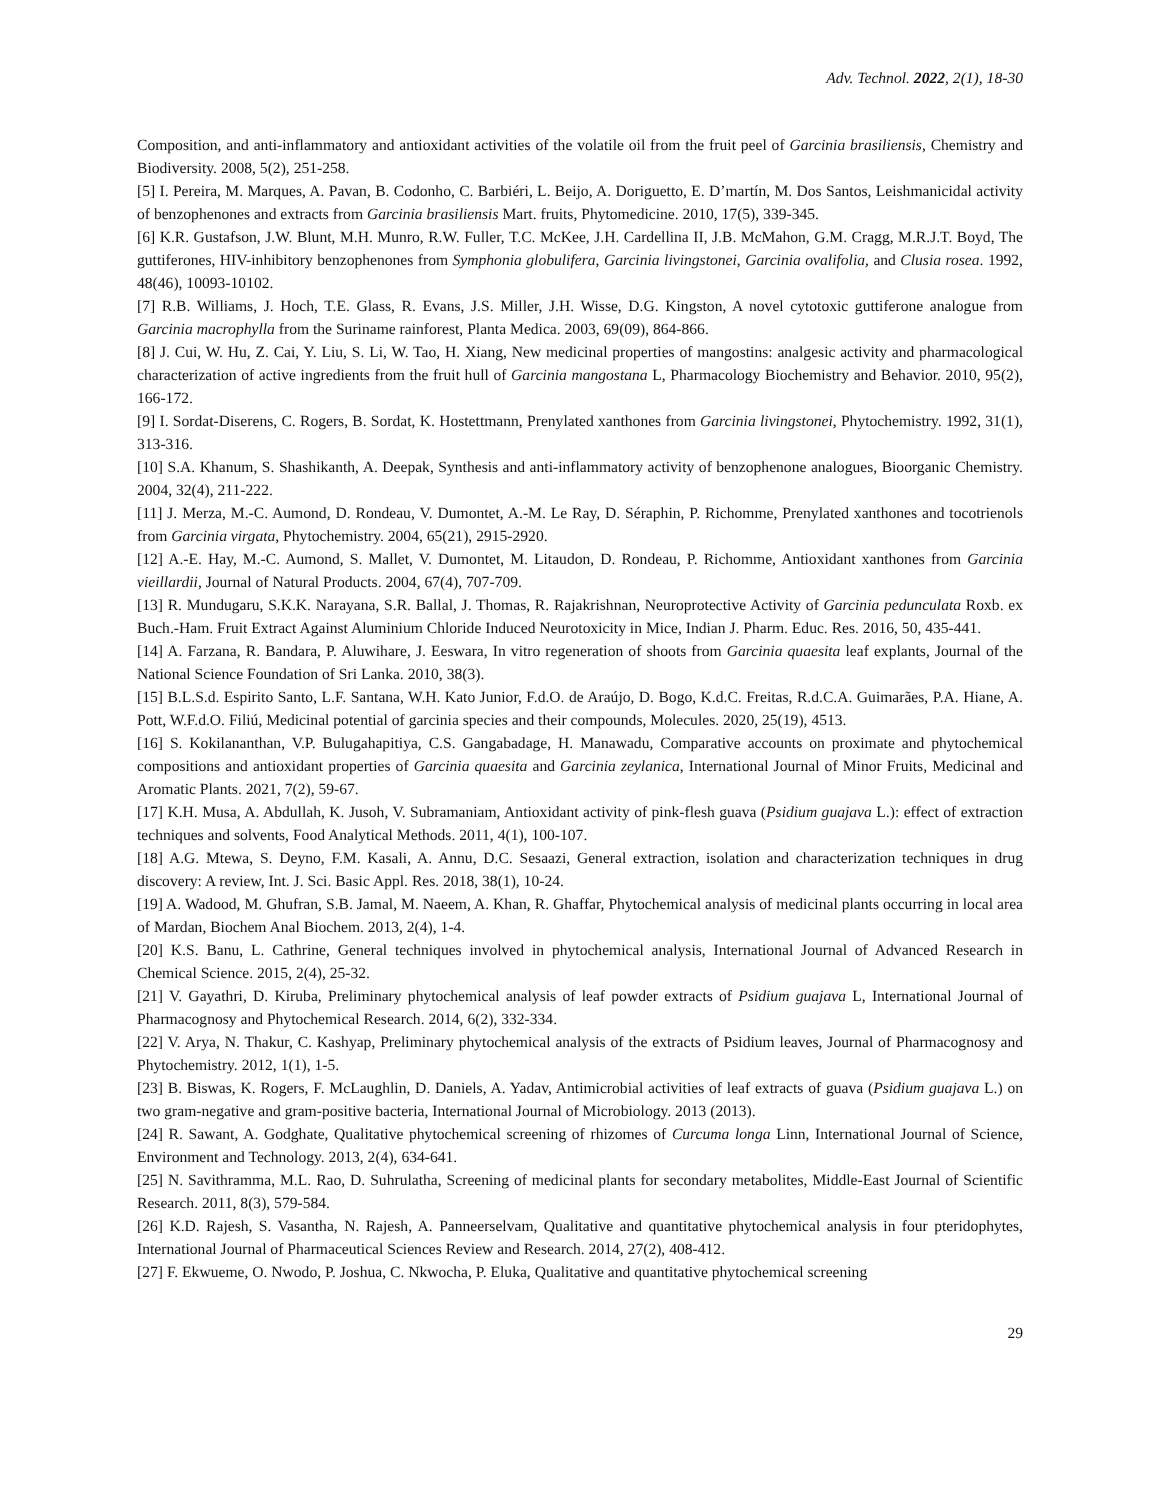Adv. Technol. 2022, 2(1), 18-30
Composition, and anti-inflammatory and antioxidant activities of the volatile oil from the fruit peel of Garcinia brasiliensis, Chemistry and Biodiversity. 2008, 5(2), 251-258.
[5] I. Pereira, M. Marques, A. Pavan, B. Codonho, C. Barbiéri, L. Beijo, A. Doriguetto, E. D’martín, M. Dos Santos, Leishmanicidal activity of benzophenones and extracts from Garcinia brasiliensis Mart. fruits, Phytomedicine. 2010, 17(5), 339-345.
[6] K.R. Gustafson, J.W. Blunt, M.H. Munro, R.W. Fuller, T.C. McKee, J.H. Cardellina II, J.B. McMahon, G.M. Cragg, M.R.J.T. Boyd, The guttiferones, HIV-inhibitory benzophenones from Symphonia globulifera, Garcinia livingstonei, Garcinia ovalifolia, and Clusia rosea. 1992, 48(46), 10093-10102.
[7] R.B. Williams, J. Hoch, T.E. Glass, R. Evans, J.S. Miller, J.H. Wisse, D.G. Kingston, A novel cytotoxic guttiferone analogue from Garcinia macrophylla from the Suriname rainforest, Planta Medica. 2003, 69(09), 864-866.
[8] J. Cui, W. Hu, Z. Cai, Y. Liu, S. Li, W. Tao, H. Xiang, New medicinal properties of mangostins: analgesic activity and pharmacological characterization of active ingredients from the fruit hull of Garcinia mangostana L, Pharmacology Biochemistry and Behavior. 2010, 95(2), 166-172.
[9] I. Sordat-Diserens, C. Rogers, B. Sordat, K. Hostettmann, Prenylated xanthones from Garcinia livingstonei, Phytochemistry. 1992, 31(1), 313-316.
[10] S.A. Khanum, S. Shashikanth, A. Deepak, Synthesis and anti-inflammatory activity of benzophenone analogues, Bioorganic Chemistry. 2004, 32(4), 211-222.
[11] J. Merza, M.-C. Aumond, D. Rondeau, V. Dumontet, A.-M. Le Ray, D. Séraphin, P. Richomme, Prenylated xanthones and tocotrienols from Garcinia virgata, Phytochemistry. 2004, 65(21), 2915-2920.
[12] A.-E. Hay, M.-C. Aumond, S. Mallet, V. Dumontet, M. Litaudon, D. Rondeau, P. Richomme, Antioxidant xanthones from Garcinia vieillardii, Journal of Natural Products. 2004, 67(4), 707-709.
[13] R. Mundugaru, S.K.K. Narayana, S.R. Ballal, J. Thomas, R. Rajakrishnan, Neuroprotective Activity of Garcinia pedunculata Roxb. ex Buch.-Ham. Fruit Extract Against Aluminium Chloride Induced Neurotoxicity in Mice, Indian J. Pharm. Educ. Res. 2016, 50, 435-441.
[14] A. Farzana, R. Bandara, P. Aluwihare, J. Eeswara, In vitro regeneration of shoots from Garcinia quaesita leaf explants, Journal of the National Science Foundation of Sri Lanka. 2010, 38(3).
[15] B.L.S.d. Espirito Santo, L.F. Santana, W.H. Kato Junior, F.d.O. de Araújo, D. Bogo, K.d.C. Freitas, R.d.C.A. Guimarães, P.A. Hiane, A. Pott, W.F.d.O. Filiú, Medicinal potential of garcinia species and their compounds, Molecules. 2020, 25(19), 4513.
[16] S. Kokilananthan, V.P. Bulugahapitiya, C.S. Gangabadage, H. Manawadu, Comparative accounts on proximate and phytochemical compositions and antioxidant properties of Garcinia quaesita and Garcinia zeylanica, International Journal of Minor Fruits, Medicinal and Aromatic Plants. 2021, 7(2), 59-67.
[17] K.H. Musa, A. Abdullah, K. Jusoh, V. Subramaniam, Antioxidant activity of pink-flesh guava (Psidium guajava L.): effect of extraction techniques and solvents, Food Analytical Methods. 2011, 4(1), 100-107.
[18] A.G. Mtewa, S. Deyno, F.M. Kasali, A. Annu, D.C. Sesaazi, General extraction, isolation and characterization techniques in drug discovery: A review, Int. J. Sci. Basic Appl. Res. 2018, 38(1), 10-24.
[19] A. Wadood, M. Ghufran, S.B. Jamal, M. Naeem, A. Khan, R. Ghaffar, Phytochemical analysis of medicinal plants occurring in local area of Mardan, Biochem Anal Biochem. 2013, 2(4), 1-4.
[20] K.S. Banu, L. Cathrine, General techniques involved in phytochemical analysis, International Journal of Advanced Research in Chemical Science. 2015, 2(4), 25-32.
[21] V. Gayathri, D. Kiruba, Preliminary phytochemical analysis of leaf powder extracts of Psidium guajava L, International Journal of Pharmacognosy and Phytochemical Research. 2014, 6(2), 332-334.
[22] V. Arya, N. Thakur, C. Kashyap, Preliminary phytochemical analysis of the extracts of Psidium leaves, Journal of Pharmacognosy and Phytochemistry. 2012, 1(1), 1-5.
[23] B. Biswas, K. Rogers, F. McLaughlin, D. Daniels, A. Yadav, Antimicrobial activities of leaf extracts of guava (Psidium guajava L.) on two gram-negative and gram-positive bacteria, International Journal of Microbiology. 2013 (2013).
[24] R. Sawant, A. Godghate, Qualitative phytochemical screening of rhizomes of Curcuma longa Linn, International Journal of Science, Environment and Technology. 2013, 2(4), 634-641.
[25] N. Savithramma, M.L. Rao, D. Suhrulatha, Screening of medicinal plants for secondary metabolites, Middle-East Journal of Scientific Research. 2011, 8(3), 579-584.
[26] K.D. Rajesh, S. Vasantha, N. Rajesh, A. Panneerselvam, Qualitative and quantitative phytochemical analysis in four pteridophytes, International Journal of Pharmaceutical Sciences Review and Research. 2014, 27(2), 408-412.
[27] F. Ekwueme, O. Nwodo, P. Joshua, C. Nkwocha, P. Eluka, Qualitative and quantitative phytochemical screening
29